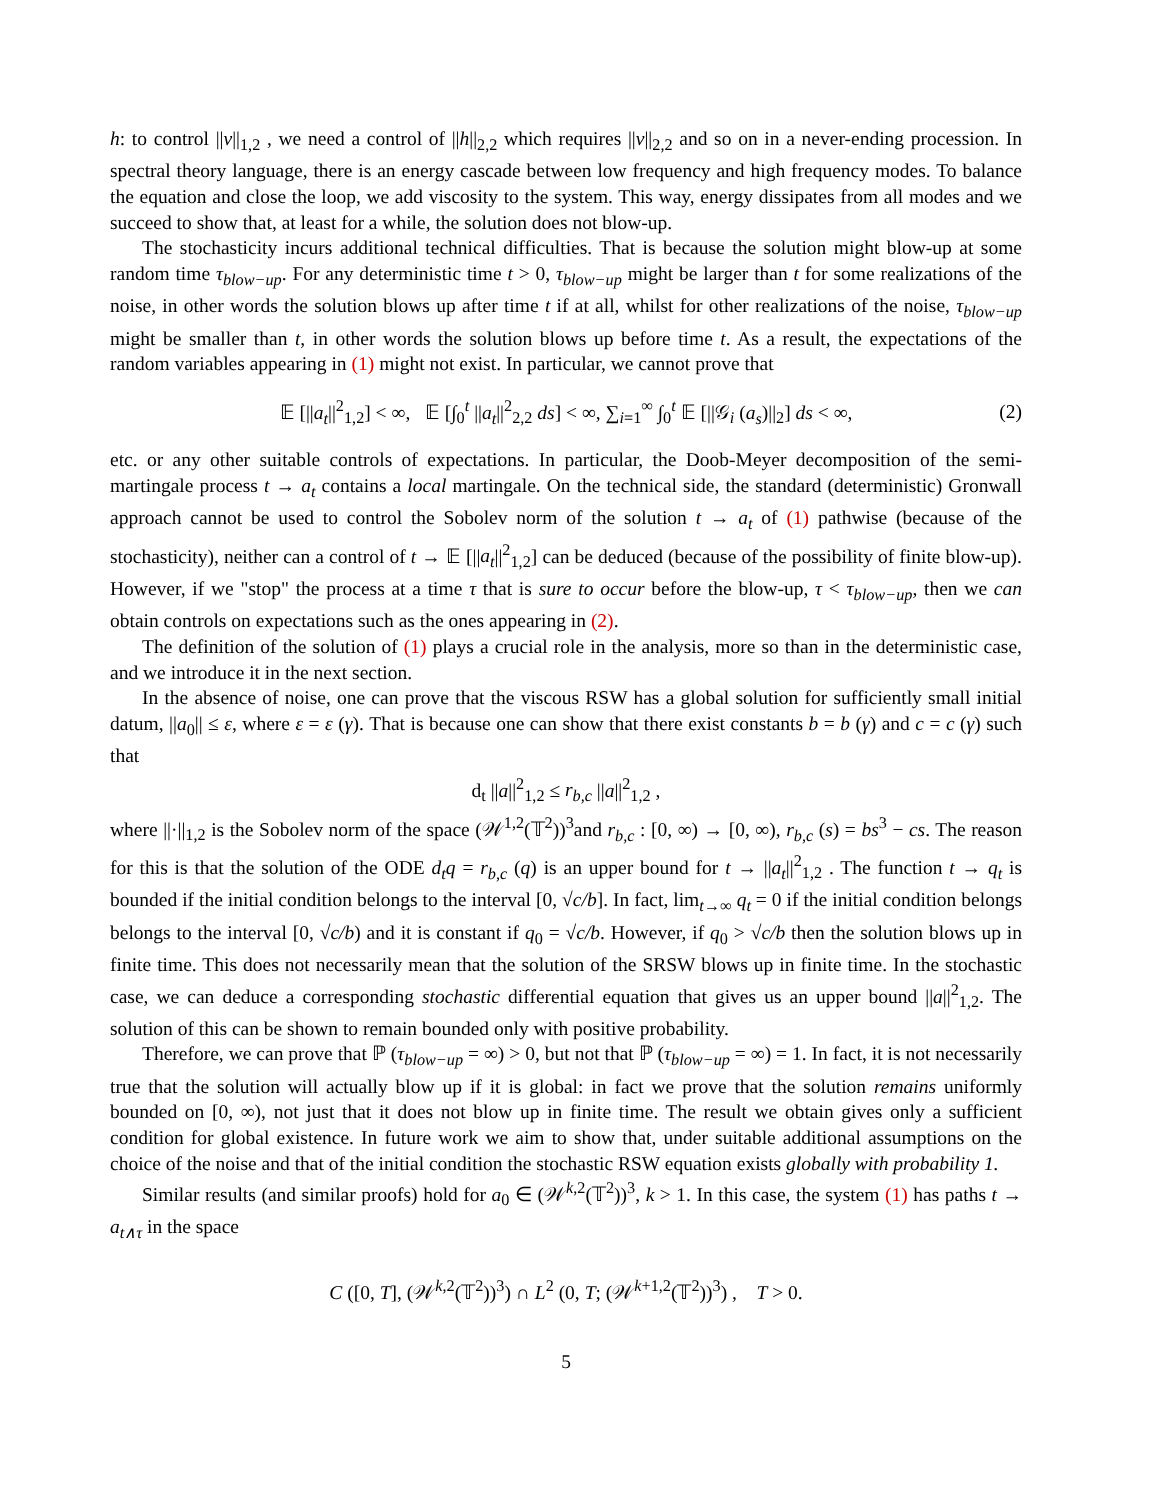h: to control ||v||<sub>1,2</sub> , we need a control of ||h||<sub>2,2</sub> which requires ||v||<sub>2,2</sub> and so on in a never-ending procession. In spectral theory language, there is an energy cascade between low frequency and high frequency modes. To balance the equation and close the loop, we add viscosity to the system. This way, energy dissipates from all modes and we succeed to show that, at least for a while, the solution does not blow-up.
The stochasticity incurs additional technical difficulties. That is because the solution might blow-up at some random time τ<sub>blow−up</sub>. For any deterministic time t > 0, τ<sub>blow−up</sub> might be larger than t for some realizations of the noise, in other words the solution blows up after time t if at all, whilst for other realizations of the noise, τ<sub>blow−up</sub> might be smaller than t, in other words the solution blows up before time t. As a result, the expectations of the random variables appearing in (1) might not exist. In particular, we cannot prove that
𝔼 [||a<sub>t</sub>||<sup>2</sup><sub>1,2</sub>] < ∞, 𝔼 [∫<sub>0</sub><sup>t</sup> ||a<sub>t</sub>||<sup>2</sup><sub>2,2</sub> ds] < ∞, ∑<sub>i=1</sub><sup>∞</sup> ∫<sub>0</sub><sup>t</sup> 𝔼 [||𝒢<sub>i</sub> (a<sub>s</sub>)||<sub>2</sub>] ds < ∞, (2)
etc. or any other suitable controls of expectations. In particular, the Doob-Meyer decomposition of the semi-martingale process t → a<sub>t</sub> contains a local martingale. On the technical side, the standard (deterministic) Gronwall approach cannot be used to control the Sobolev norm of the solution t → a<sub>t</sub> of (1) pathwise (because of the stochasticity), neither can a control of t → 𝔼 [||a<sub>t</sub>||<sup>2</sup><sub>1,2</sub>] can be deduced (because of the possibility of finite blow-up). However, if we "stop" the process at a time τ that is sure to occur before the blow-up, τ < τ<sub>blow−up</sub>, then we can obtain controls on expectations such as the ones appearing in (2).
The definition of the solution of (1) plays a crucial role in the analysis, more so than in the deterministic case, and we introduce it in the next section.
In the absence of noise, one can prove that the viscous RSW has a global solution for sufficiently small initial datum, ||a<sub>0</sub>|| ≤ ε, where ε = ε (γ). That is because one can show that there exist constants b = b (γ) and c = c (γ) such that
d<sub>t</sub> ||a||<sup>2</sup><sub>1,2</sub> ≤ r<sub>b,c</sub> ||a||<sup>2</sup><sub>1,2</sub> ,
where ||·||<sub>1,2</sub> is the Sobolev norm of the space (𝒲<sup>1,2</sup>(𝕋<sup>2</sup>))<sup>3</sup>and r<sub>b,c</sub> : [0, ∞) → [0, ∞), r<sub>b,c</sub> (s) = bs<sup>3</sup> − cs. The reason for this is that the solution of the ODE d<sub>t</sub>q = r<sub>b,c</sub> (q) is an upper bound for t → ||a<sub>t</sub>||<sup>2</sup><sub>1,2</sub> . The function t → q<sub>t</sub> is bounded if the initial condition belongs to the interval [0, √c/b]. In fact, lim<sub>t→∞</sub> q<sub>t</sub> = 0 if the initial condition belongs belongs to the interval [0, √c/b) and it is constant if q<sub>0</sub> = √c/b. However, if q<sub>0</sub> > √c/b then the solution blows up in finite time. This does not necessarily mean that the solution of the SRSW blows up in finite time. In the stochastic case, we can deduce a corresponding stochastic differential equation that gives us an upper bound ||a||<sup>2</sup><sub>1,2</sub>. The solution of this can be shown to remain bounded only with positive probability.
Therefore, we can prove that ℙ (τ<sub>blow−up</sub> = ∞) > 0, but not that ℙ (τ<sub>blow−up</sub> = ∞) = 1. In fact, it is not necessarily true that the solution will actually blow up if it is global: in fact we prove that the solution remains uniformly bounded on [0, ∞), not just that it does not blow up in finite time. The result we obtain gives only a sufficient condition for global existence. In future work we aim to show that, under suitable additional assumptions on the choice of the noise and that of the initial condition the stochastic RSW equation exists globally with probability 1.
Similar results (and similar proofs) hold for a<sub>0</sub> ∈ (𝒲<sup>k,2</sup>(𝕋<sup>2</sup>))<sup>3</sup>, k > 1. In this case, the system (1) has paths t → a<sub>t∧τ</sub> in the space
C ([0, T], (𝒲<sup>k,2</sup>(𝕋<sup>2</sup>))<sup>3</sup>) ∩ L<sup>2</sup> (0, T; (𝒲<sup>k+1,2</sup>(𝕋<sup>2</sup>))<sup>3</sup>) , T > 0.
5